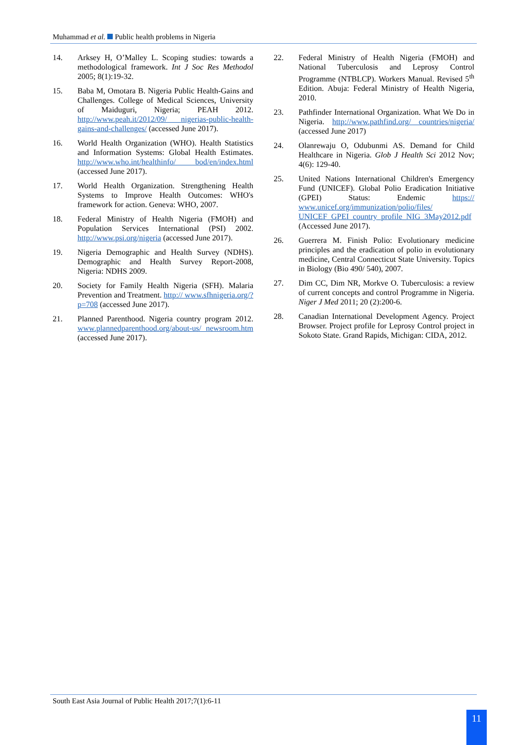Muhammad et al. Public health problems in Nigeria
14. Arksey H, O’Malley L. Scoping studies: towards a methodological framework. Int J Soc Res Methodol 2005; 8(1):19-32.
15. Baba M, Omotara B. Nigeria Public Health-Gains and Challenges. College of Medical Sciences, University of Maiduguri, Nigeria; PEAH 2012. http://www.peah.it/2012/09/ nigerias-public-health-gains-and-challenges/ (accessed June 2017).
16. World Health Organization (WHO). Health Statistics and Information Systems: Global Health Estimates. http://www.who.int/healthinfo/ bod/en/index.html (accessed June 2017).
17. World Health Organization. Strengthening Health Systems to Improve Health Outcomes: WHO's framework for action. Geneva: WHO, 2007.
18. Federal Ministry of Health Nigeria (FMOH) and Population Services International (PSI) 2002. http://www.psi.org/nigeria (accessed June 2017).
19. Nigeria Demographic and Health Survey (NDHS). Demographic and Health Survey Report-2008, Nigeria: NDHS 2009.
20. Society for Family Health Nigeria (SFH). Malaria Prevention and Treatment. http:// www.sfhnigeria.org/?p=708 (accessed June 2017).
21. Planned Parenthood. Nigeria country program 2012. www.plannedparenthood.org/about-us/ newsroom.htm (accessed June 2017).
22. Federal Ministry of Health Nigeria (FMOH) and National Tuberculosis and Leprosy Control Programme (NTBLCP). Workers Manual. Revised 5<sup>th</sup> Edition. Abuja: Federal Ministry of Health Nigeria, 2010.
23. Pathfinder International Organization. What We Do in Nigeria. http://www.pathfind.org/ countries/nigeria/ (accessed June 2017)
24. Olanrewaju O, Odubunmi AS. Demand for Child Healthcare in Nigeria. Glob J Health Sci 2012 Nov; 4(6): 129-40.
25. United Nations International Children's Emergency Fund (UNICEF). Global Polio Eradication Initiative (GPEI) Status: Endemic https:// www.unicef.org/immunization/polio/files/ UNICEF_GPEI_country_profile_NIG_3May2012.pdf (Accessed June 2017).
26. Guerrera M. Finish Polio: Evolutionary medicine principles and the eradication of polio in evolutionary medicine, Central Connecticut State University. Topics in Biology (Bio 490/ 540), 2007.
27. Dim CC, Dim NR, Morkve O. Tuberculosis: a review of current concepts and control Programme in Nigeria. Niger J Med 2011; 20 (2):200-6.
28. Canadian International Development Agency. Project Browser. Project profile for Leprosy Control project in Sokoto State. Grand Rapids, Michigan: CIDA, 2012.
South East Asia Journal of Public Health 2017;7(1):6-11
11